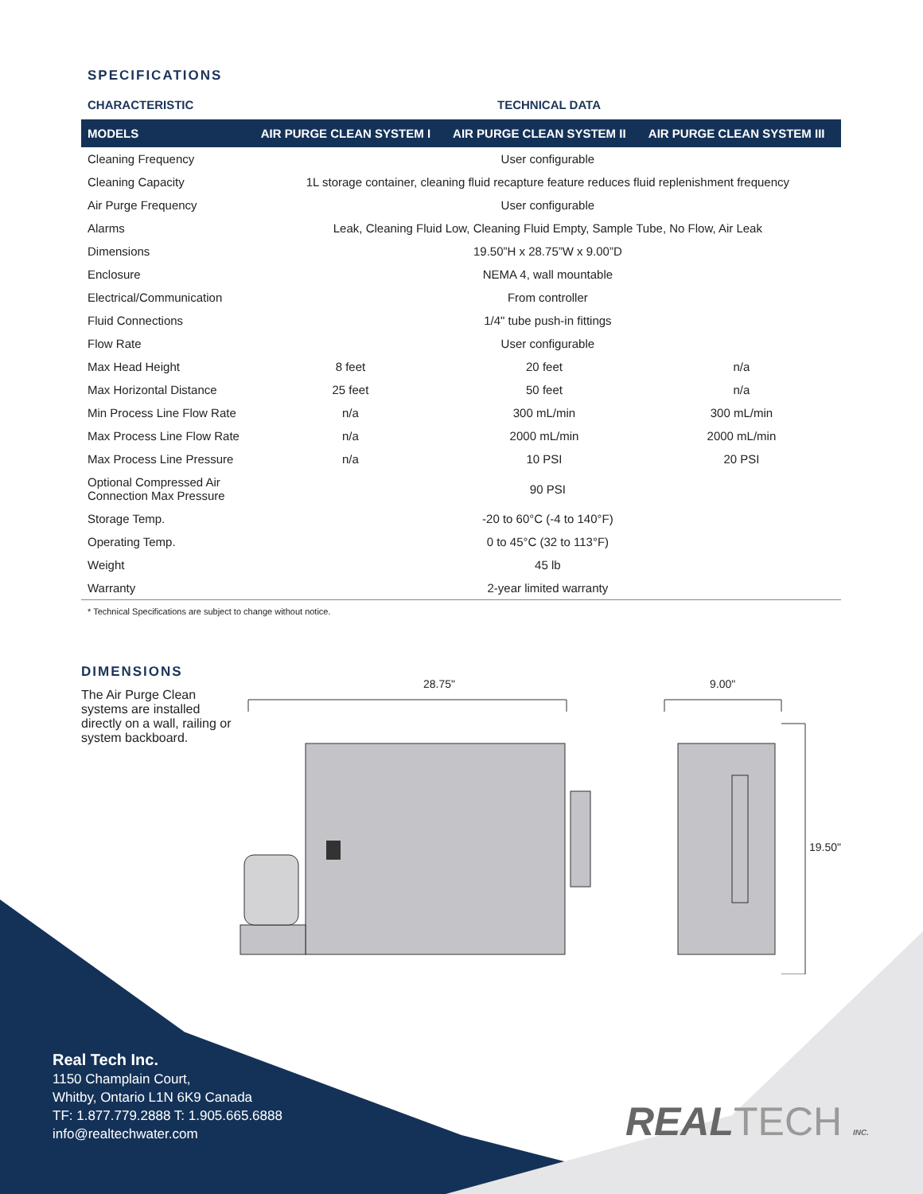SPECIFICATIONS
CHARACTERISTIC TECHNICAL DATA
| MODELS | AIR PURGE CLEAN SYSTEM I | AIR PURGE CLEAN SYSTEM II | AIR PURGE CLEAN SYSTEM III |
| --- | --- | --- | --- |
| Cleaning Frequency | User configurable | | |
| Cleaning Capacity | 1L storage container, cleaning fluid recapture feature reduces fluid replenishment frequency | | |
| Air Purge Frequency | User configurable | | |
| Alarms | Leak, Cleaning Fluid Low, Cleaning Fluid Empty, Sample Tube, No Flow, Air Leak | | |
| Dimensions | 19.50”H x 28.75”W x 9.00”D | | |
| Enclosure | NEMA 4, wall mountable | | |
| Electrical/Communication | From controller | | |
| Fluid Connections | 1/4" tube push-in fittings | | |
| Flow Rate | User configurable | | |
| Max Head Height | 8 feet | 20 feet | n/a |
| Max Horizontal Distance | 25 feet | 50 feet | n/a |
| Min Process Line Flow Rate | n/a | 300 mL/min | 300 mL/min |
| Max Process Line Flow Rate | n/a | 2000 mL/min | 2000 mL/min |
| Max Process Line Pressure | n/a | 10 PSI | 20 PSI |
| Optional Compressed Air Connection Max Pressure | 90 PSI | | |
| Storage Temp. | -20 to 60°C (-4 to 140°F) | | |
| Operating Temp. | 0 to 45°C (32 to 113°F) | | |
| Weight | 45 lb | | |
| Warranty | 2-year limited warranty | | |
* Technical Specifications are subject to change without notice.
DIMENSIONS
The Air Purge Clean systems are installed directly on a wall, railing or system backboard.
28.75"
9.00"
19.50"
Real Tech Inc.
1150 Champlain Court,
Whitby, Ontario L1N 6K9 Canada
TF: 1.877.779.2888 T: 1.905.665.6888
info@realtechwater.com
REALTECH INC.